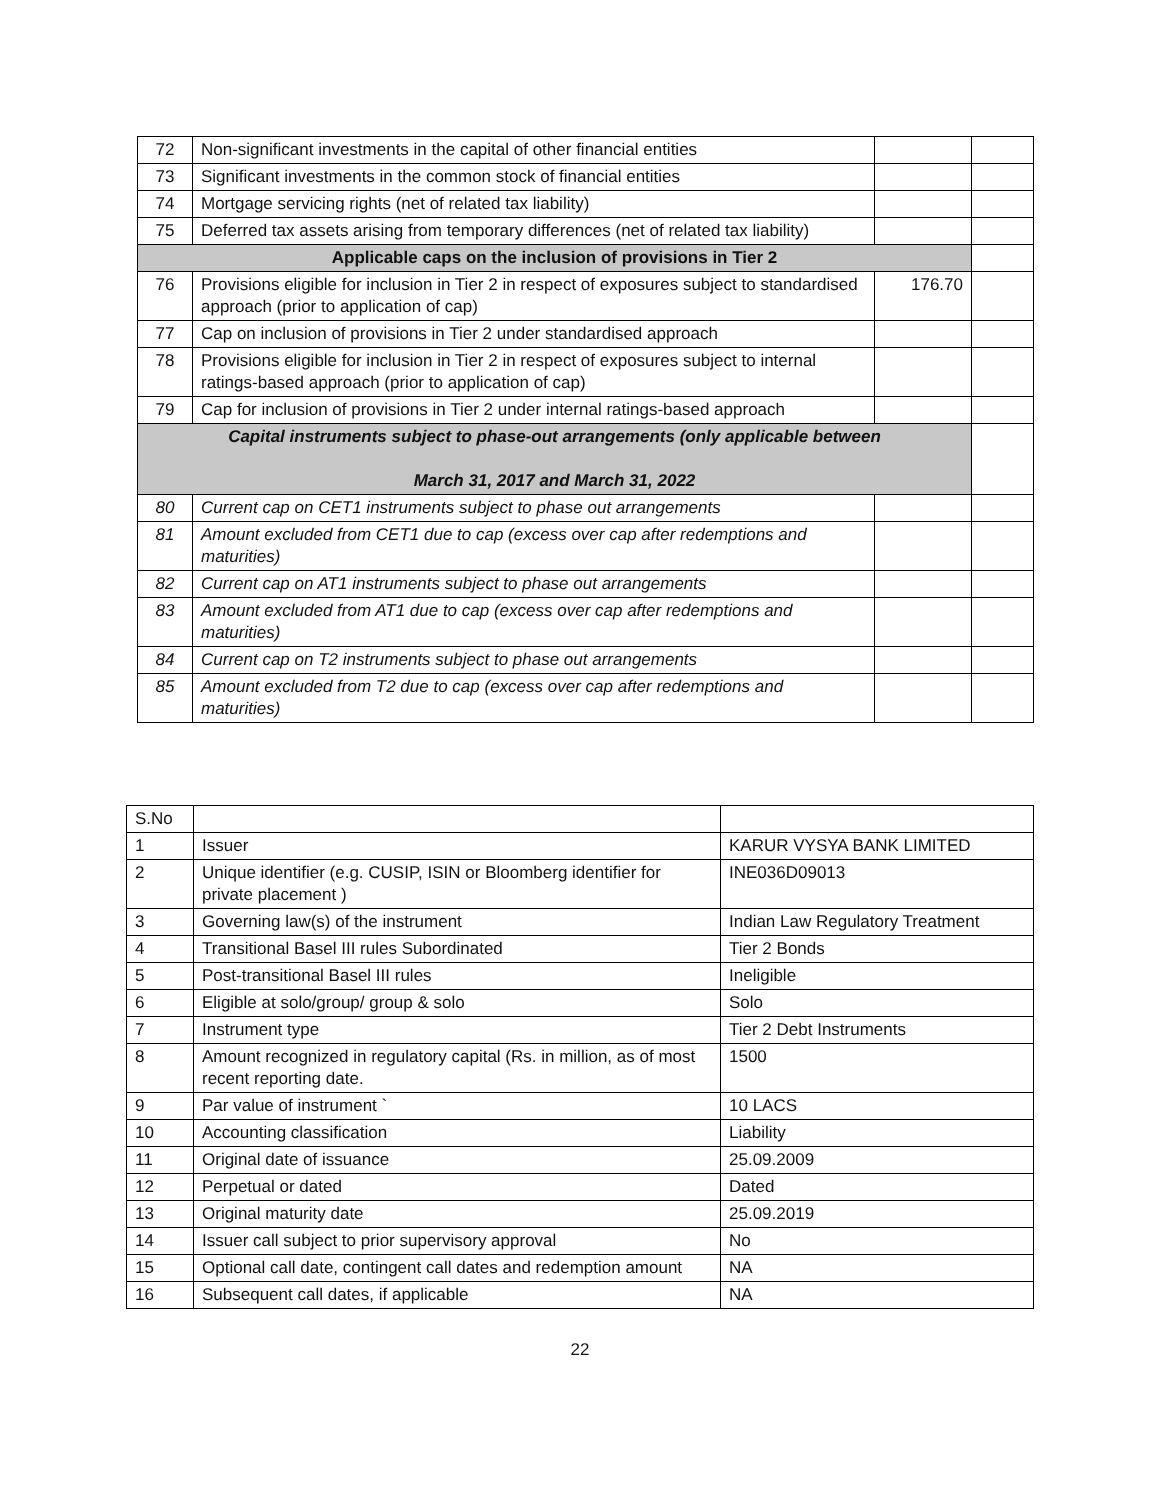| 72 | Non-significant investments in the capital of other financial entities | | |
| 73 | Significant investments in the common stock of financial entities | | |
| 74 | Mortgage servicing rights (net of related tax liability) | | |
| 75 | Deferred tax assets arising from temporary differences (net of related tax liability) | | |
| Applicable caps on the inclusion of provisions in Tier 2 | | | |
| 76 | Provisions eligible for inclusion in Tier 2 in respect of exposures subject to standardised approach (prior to application of cap) | 176.70 | |
| 77 | Cap on inclusion of provisions in Tier 2 under standardised approach | | |
| 78 | Provisions eligible for inclusion in Tier 2 in respect of exposures subject to internal ratings-based approach (prior to application of cap) | | |
| 79 | Cap for inclusion of provisions in Tier 2 under internal ratings-based approach | | |
| Capital instruments subject to phase-out arrangements (only applicable between March 31, 2017 and March 31, 2022 | | | |
| 80 | Current cap on CET1 instruments subject to phase out arrangements | | |
| 81 | Amount excluded from CET1 due to cap (excess over cap after redemptions and maturities) | | |
| 82 | Current cap on AT1 instruments subject to phase out arrangements | | |
| 83 | Amount excluded from AT1 due to cap (excess over cap after redemptions and maturities) | | |
| 84 | Current cap on T2 instruments subject to phase out arrangements | | |
| 85 | Amount excluded from T2 due to cap (excess over cap after redemptions and maturities) | | |
| S.No | | |
| 1 | Issuer | KARUR VYSYA BANK LIMITED |
| 2 | Unique identifier (e.g. CUSIP, ISIN or Bloomberg identifier for private placement ) | INE036D09013 |
| 3 | Governing law(s) of the instrument | Indian Law Regulatory Treatment |
| 4 | Transitional Basel III rules Subordinated | Tier 2 Bonds |
| 5 | Post-transitional Basel III rules | Ineligible |
| 6 | Eligible at solo/group/ group & solo | Solo |
| 7 | Instrument type | Tier 2 Debt Instruments |
| 8 | Amount recognized in regulatory capital (Rs. in million, as of most recent reporting date. | 1500 |
| 9 | Par value of instrument ` | 10 LACS |
| 10 | Accounting classification | Liability |
| 11 | Original date of issuance | 25.09.2009 |
| 12 | Perpetual or dated | Dated |
| 13 | Original maturity date | 25.09.2019 |
| 14 | Issuer call subject to prior supervisory approval | No |
| 15 | Optional call date, contingent call dates and redemption amount | NA |
| 16 | Subsequent call dates, if applicable | NA |
22